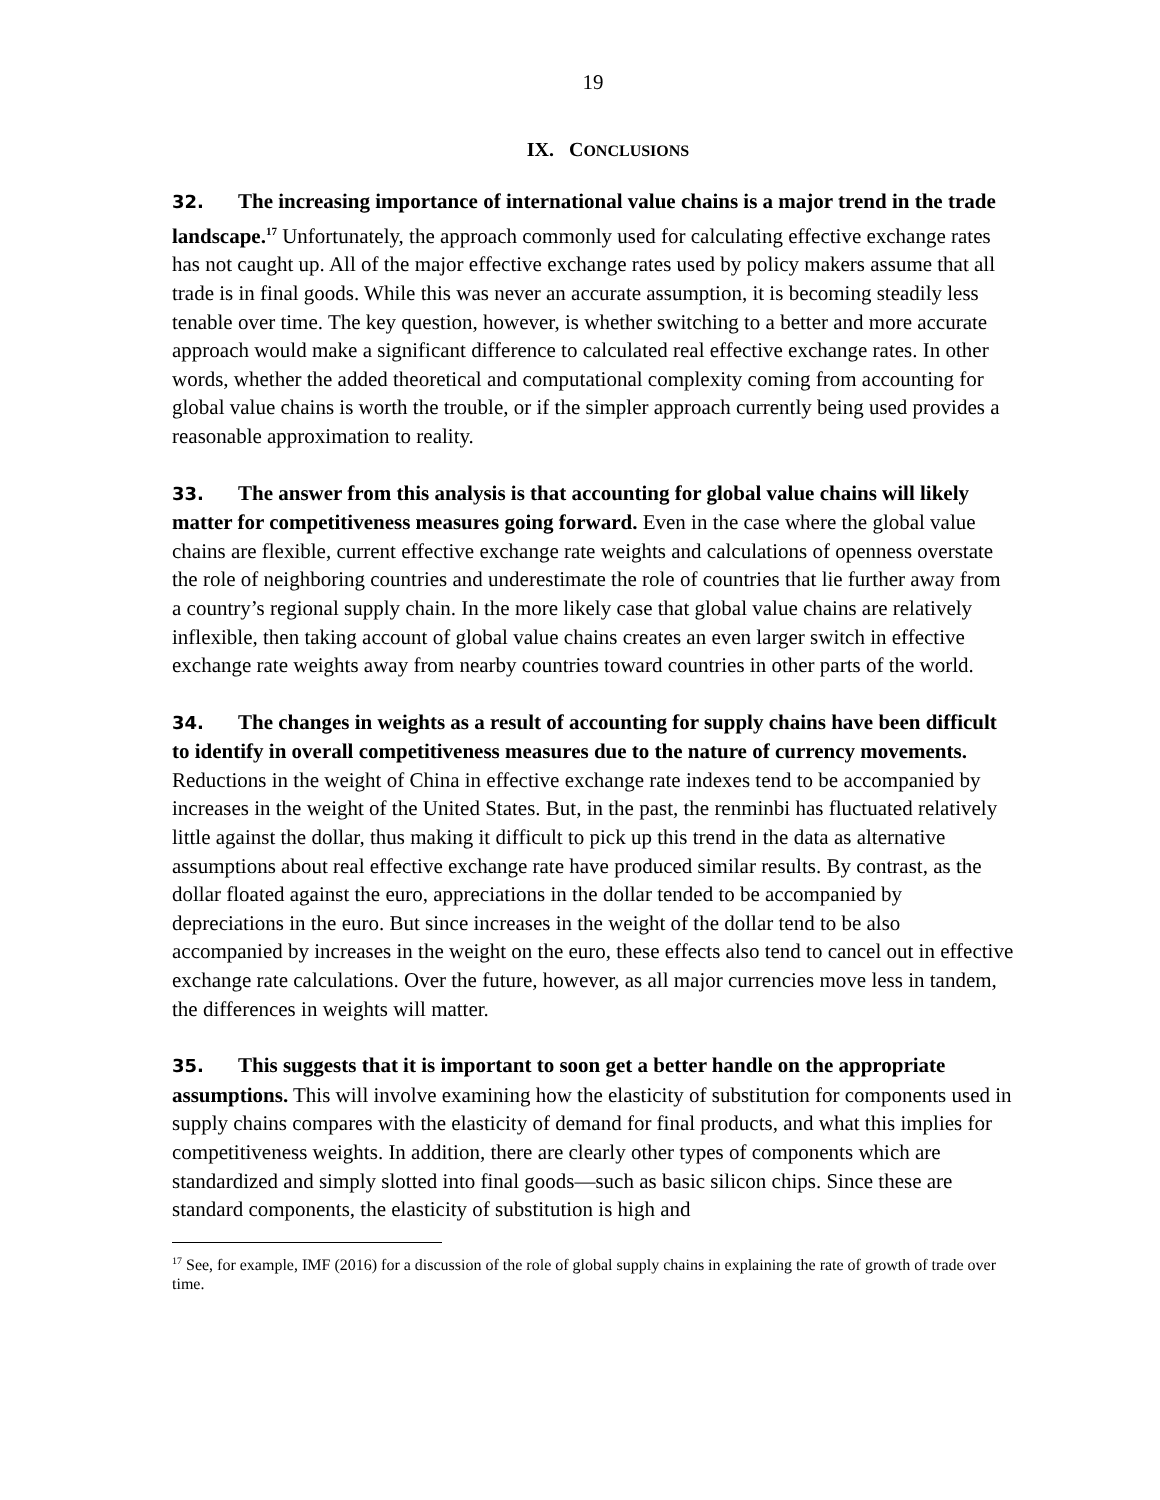19
IX. CONCLUSIONS
32. The increasing importance of international value chains is a major trend in the trade landscape.<sup>17</sup> Unfortunately, the approach commonly used for calculating effective exchange rates has not caught up. All of the major effective exchange rates used by policy makers assume that all trade is in final goods. While this was never an accurate assumption, it is becoming steadily less tenable over time. The key question, however, is whether switching to a better and more accurate approach would make a significant difference to calculated real effective exchange rates. In other words, whether the added theoretical and computational complexity coming from accounting for global value chains is worth the trouble, or if the simpler approach currently being used provides a reasonable approximation to reality.
33. The answer from this analysis is that accounting for global value chains will likely matter for competitiveness measures going forward. Even in the case where the global value chains are flexible, current effective exchange rate weights and calculations of openness overstate the role of neighboring countries and underestimate the role of countries that lie further away from a country’s regional supply chain. In the more likely case that global value chains are relatively inflexible, then taking account of global value chains creates an even larger switch in effective exchange rate weights away from nearby countries toward countries in other parts of the world.
34. The changes in weights as a result of accounting for supply chains have been difficult to identify in overall competitiveness measures due to the nature of currency movements. Reductions in the weight of China in effective exchange rate indexes tend to be accompanied by increases in the weight of the United States. But, in the past, the renminbi has fluctuated relatively little against the dollar, thus making it difficult to pick up this trend in the data as alternative assumptions about real effective exchange rate have produced similar results. By contrast, as the dollar floated against the euro, appreciations in the dollar tended to be accompanied by depreciations in the euro. But since increases in the weight of the dollar tend to be also accompanied by increases in the weight on the euro, these effects also tend to cancel out in effective exchange rate calculations. Over the future, however, as all major currencies move less in tandem, the differences in weights will matter.
35. This suggests that it is important to soon get a better handle on the appropriate assumptions. This will involve examining how the elasticity of substitution for components used in supply chains compares with the elasticity of demand for final products, and what this implies for competitiveness weights. In addition, there are clearly other types of components which are standardized and simply slotted into final goods—such as basic silicon chips. Since these are standard components, the elasticity of substitution is high and
<sup>17</sup> See, for example, IMF (2016) for a discussion of the role of global supply chains in explaining the rate of growth of trade over time.